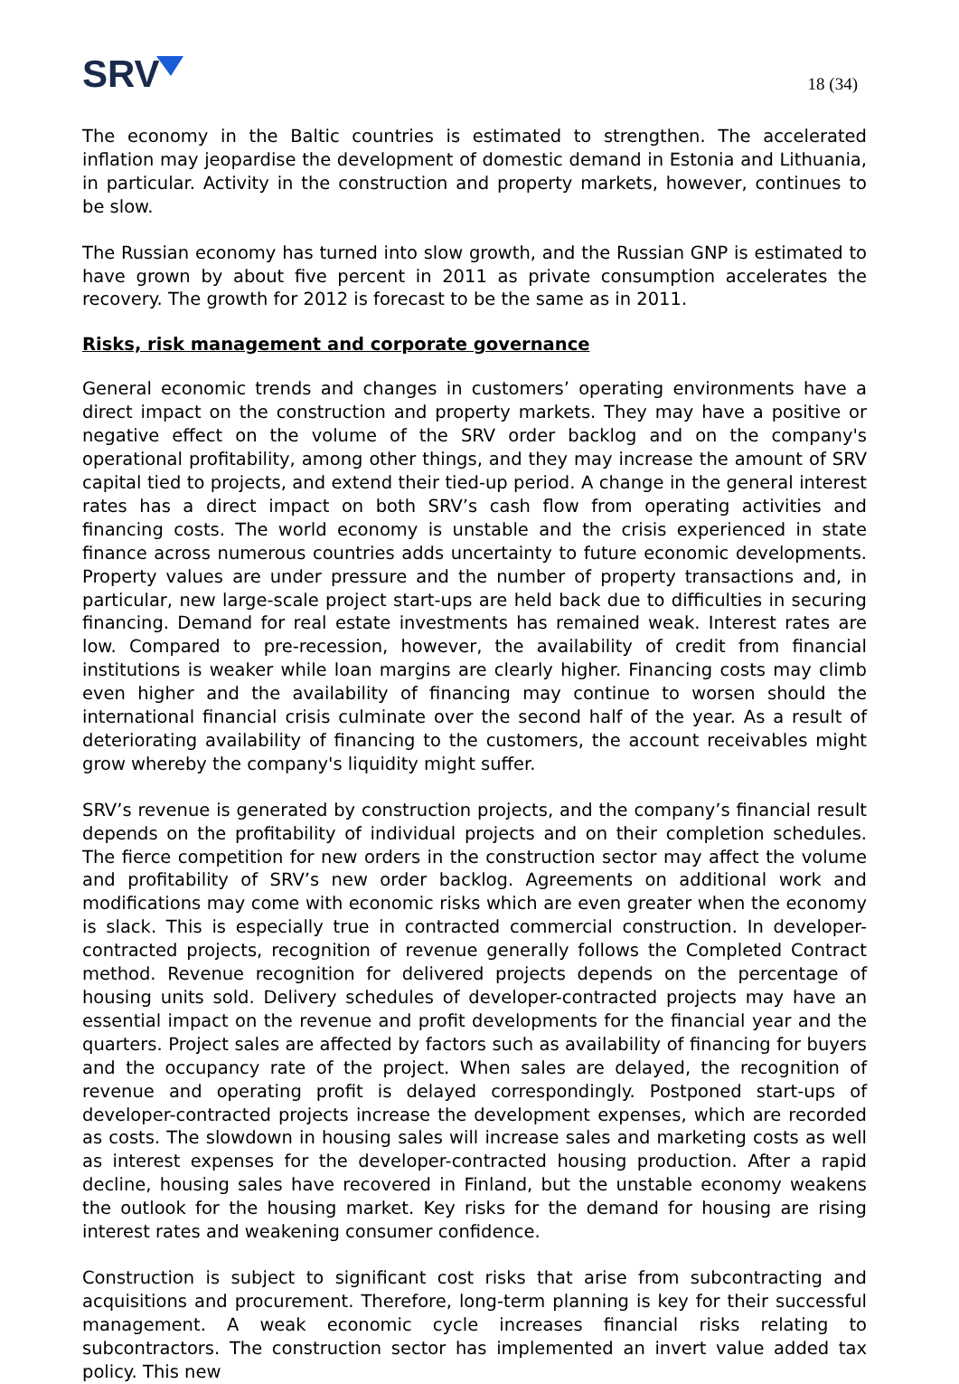SRV
18 (34)
The economy in the Baltic countries is estimated to strengthen. The accelerated inflation may jeopardise the development of domestic demand in Estonia and Lithuania, in particular. Activity in the construction and property markets, however, continues to be slow.
The Russian economy has turned into slow growth, and the Russian GNP is estimated to have grown by about five percent in 2011 as private consumption accelerates the recovery. The growth for 2012 is forecast to be the same as in 2011.
Risks, risk management and corporate governance
General economic trends and changes in customers’ operating environments have a direct impact on the construction and property markets. They may have a positive or negative effect on the volume of the SRV order backlog and on the company's operational profitability, among other things, and they may increase the amount of SRV capital tied to projects, and extend their tied-up period. A change in the general interest rates has a direct impact on both SRV’s cash flow from operating activities and financing costs. The world economy is unstable and the crisis experienced in state finance across numerous countries adds uncertainty to future economic developments. Property values are under pressure and the number of property transactions and, in particular, new large-scale project start-ups are held back due to difficulties in securing financing. Demand for real estate investments has remained weak. Interest rates are low. Compared to pre-recession, however, the availability of credit from financial institutions is weaker while loan margins are clearly higher. Financing costs may climb even higher and the availability of financing may continue to worsen should the international financial crisis culminate over the second half of the year. As a result of deteriorating availability of financing to the customers, the account receivables might grow whereby the company's liquidity might suffer.
SRV’s revenue is generated by construction projects, and the company’s financial result depends on the profitability of individual projects and on their completion schedules. The fierce competition for new orders in the construction sector may affect the volume and profitability of SRV’s new order backlog. Agreements on additional work and modifications may come with economic risks which are even greater when the economy is slack. This is especially true in contracted commercial construction. In developer-contracted projects, recognition of revenue generally follows the Completed Contract method. Revenue recognition for delivered projects depends on the percentage of housing units sold. Delivery schedules of developer-contracted projects may have an essential impact on the revenue and profit developments for the financial year and the quarters. Project sales are affected by factors such as availability of financing for buyers and the occupancy rate of the project. When sales are delayed, the recognition of revenue and operating profit is delayed correspondingly. Postponed start-ups of developer-contracted projects increase the development expenses, which are recorded as costs. The slowdown in housing sales will increase sales and marketing costs as well as interest expenses for the developer-contracted housing production. After a rapid decline, housing sales have recovered in Finland, but the unstable economy weakens the outlook for the housing market. Key risks for the demand for housing are rising interest rates and weakening consumer confidence.
Construction is subject to significant cost risks that arise from subcontracting and acquisitions and procurement. Therefore, long-term planning is key for their successful management. A weak economic cycle increases financial risks relating to subcontractors. The construction sector has implemented an invert value added tax policy. This new